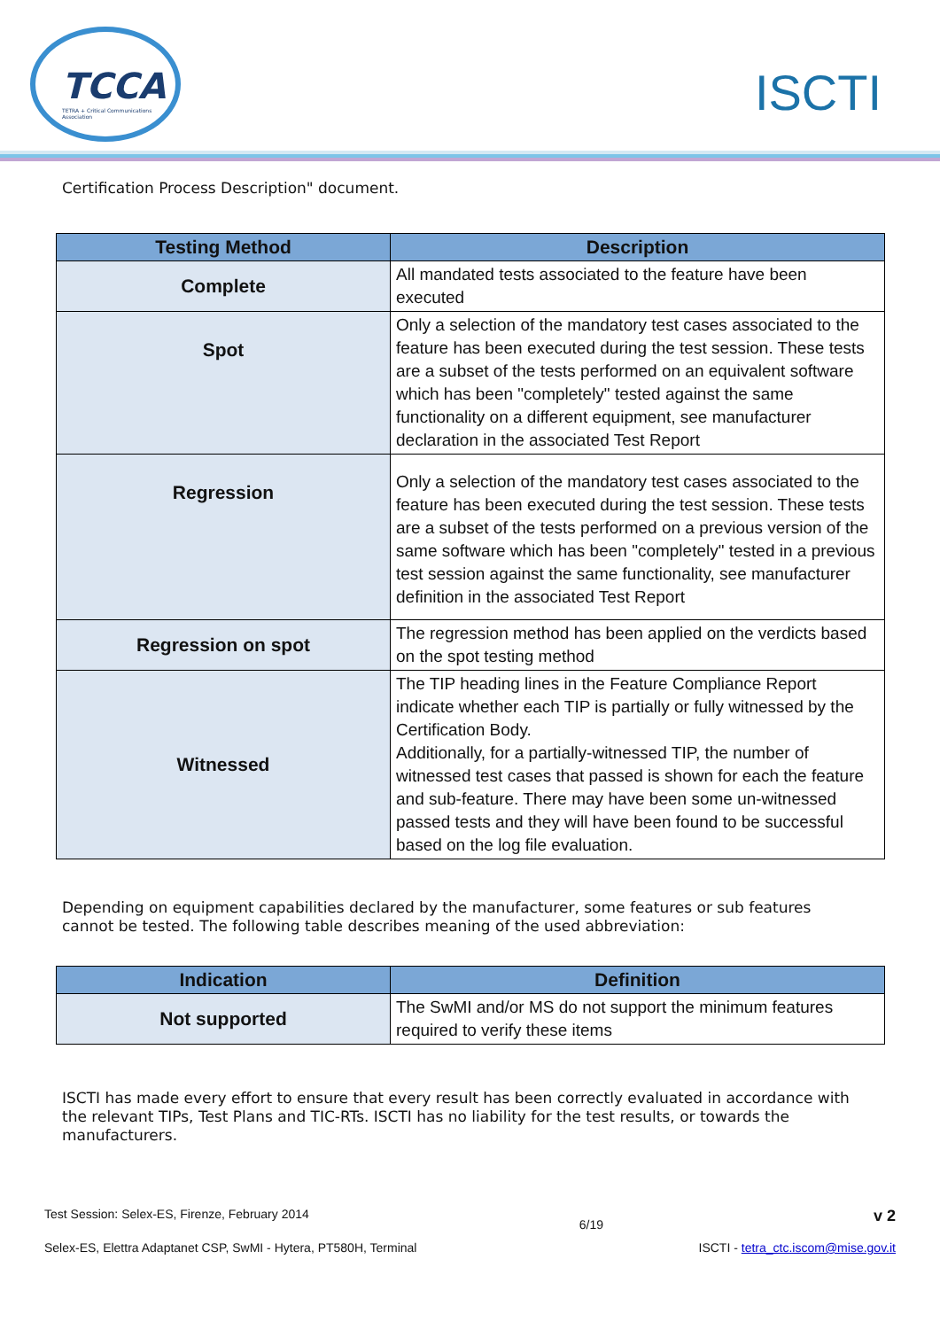TCCA
TETRA + Critical Communications Association
ISCTI
Certification Process Description" document.
| Testing Method | Description |
| --- | --- |
| Complete | All mandated tests associated to the feature have been executed |
| Spot | Only a selection of the mandatory test cases associated to the feature has been executed during the test session. These tests are a subset of the tests performed on an equivalent software which has been "completely" tested against the same functionality on a different equipment, see manufacturer declaration in the associated Test Report |
| Regression | Only a selection of the mandatory test cases associated to the feature has been executed during the test session. These tests are a subset of the tests performed on a previous version of the same software which has been "completely" tested in a previous test session against the same functionality, see manufacturer definition in the associated Test Report |
| Regression on spot | The regression method has been applied on the verdicts based on the spot testing method |
| Witnessed | The TIP heading lines in the Feature Compliance Report indicate whether each TIP is partially or fully witnessed by the Certification Body. Additionally, for a partially-witnessed TIP, the number of witnessed test cases that passed is shown for each the feature and sub-feature. There may have been some un-witnessed passed tests and they will have been found to be successful based on the log file evaluation. |
Depending on equipment capabilities declared by the manufacturer, some features or sub features cannot be tested. The following table describes meaning of the used abbreviation:
| Indication | Definition |
| --- | --- |
| Not supported | The SwMI and/or MS do not support the minimum features required to verify these items |
ISCTI has made every effort to ensure that every result has been correctly evaluated in accordance with the relevant TIPs, Test Plans and TIC-RTs. ISCTI has no liability for the test results, or towards the manufacturers.
Test Session: Selex-ES, Firenze, February 2014 6/19 v 2
Selex-ES, Elettra Adaptanet CSP, SwMI - Hytera, PT580H, Terminal ISCTI - tetra_ctc.iscom@mise.gov.it